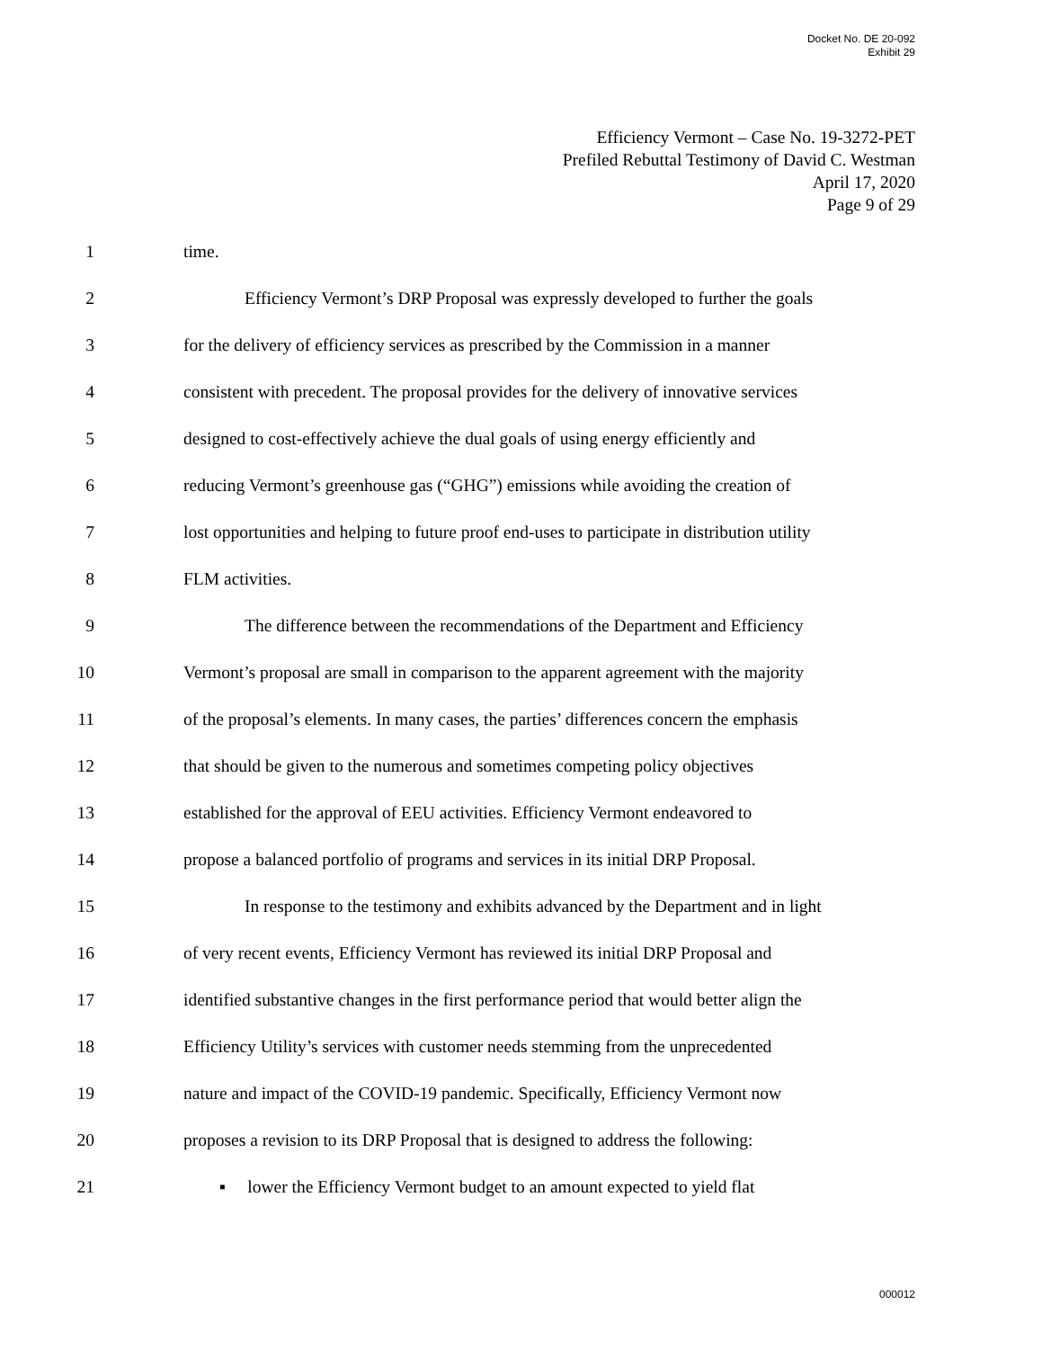Docket No. DE 20-092
Exhibit 29
Efficiency Vermont – Case No. 19-3272-PET
Prefiled Rebuttal Testimony of David C. Westman
April 17, 2020
Page 9 of 29
1 time.
2 Efficiency Vermont’s DRP Proposal was expressly developed to further the goals
3 for the delivery of efficiency services as prescribed by the Commission in a manner
4 consistent with precedent. The proposal provides for the delivery of innovative services
5 designed to cost-effectively achieve the dual goals of using energy efficiently and
6 reducing Vermont’s greenhouse gas (“GHG”) emissions while avoiding the creation of
7 lost opportunities and helping to future proof end-uses to participate in distribution utility
8 FLM activities.
9 The difference between the recommendations of the Department and Efficiency
10 Vermont’s proposal are small in comparison to the apparent agreement with the majority
11 of the proposal’s elements. In many cases, the parties’ differences concern the emphasis
12 that should be given to the numerous and sometimes competing policy objectives
13 established for the approval of EEU activities. Efficiency Vermont endeavored to
14 propose a balanced portfolio of programs and services in its initial DRP Proposal.
15 In response to the testimony and exhibits advanced by the Department and in light
16 of very recent events, Efficiency Vermont has reviewed its initial DRP Proposal and
17 identified substantive changes in the first performance period that would better align the
18 Efficiency Utility’s services with customer needs stemming from the unprecedented
19 nature and impact of the COVID-19 pandemic. Specifically, Efficiency Vermont now
20 proposes a revision to its DRP Proposal that is designed to address the following:
21 ▪ lower the Efficiency Vermont budget to an amount expected to yield flat
000012